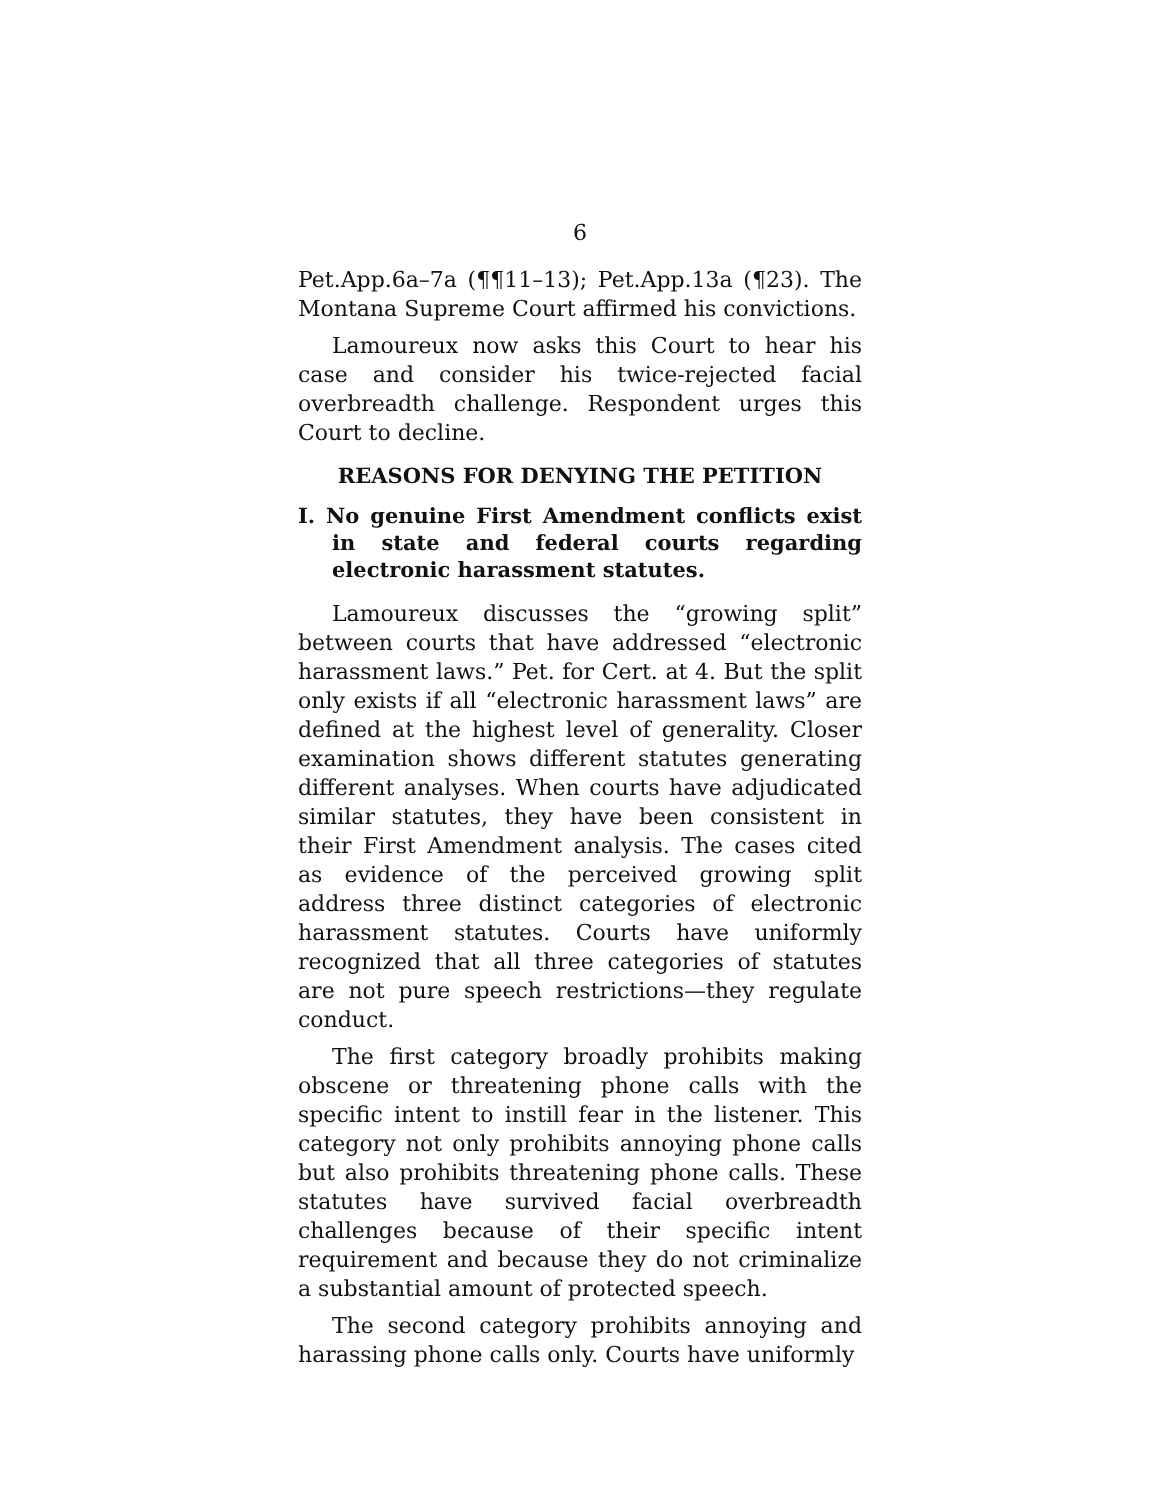6
Pet.App.6a–7a (¶¶11–13); Pet.App.13a (¶23). The Montana Supreme Court affirmed his convictions.
Lamoureux now asks this Court to hear his case and consider his twice-rejected facial overbreadth challenge. Respondent urges this Court to decline.
REASONS FOR DENYING THE PETITION
I. No genuine First Amendment conflicts exist in state and federal courts regarding electronic harassment statutes.
Lamoureux discusses the “growing split” between courts that have addressed “electronic harassment laws.” Pet. for Cert. at 4. But the split only exists if all “electronic harassment laws” are defined at the highest level of generality. Closer examination shows different statutes generating different analyses. When courts have adjudicated similar statutes, they have been consistent in their First Amendment analysis. The cases cited as evidence of the perceived growing split address three distinct categories of electronic harassment statutes. Courts have uniformly recognized that all three categories of statutes are not pure speech restrictions—they regulate conduct.
The first category broadly prohibits making obscene or threatening phone calls with the specific intent to instill fear in the listener. This category not only prohibits annoying phone calls but also prohibits threatening phone calls. These statutes have survived facial overbreadth challenges because of their specific intent requirement and because they do not criminalize a substantial amount of protected speech.
The second category prohibits annoying and harassing phone calls only. Courts have uniformly